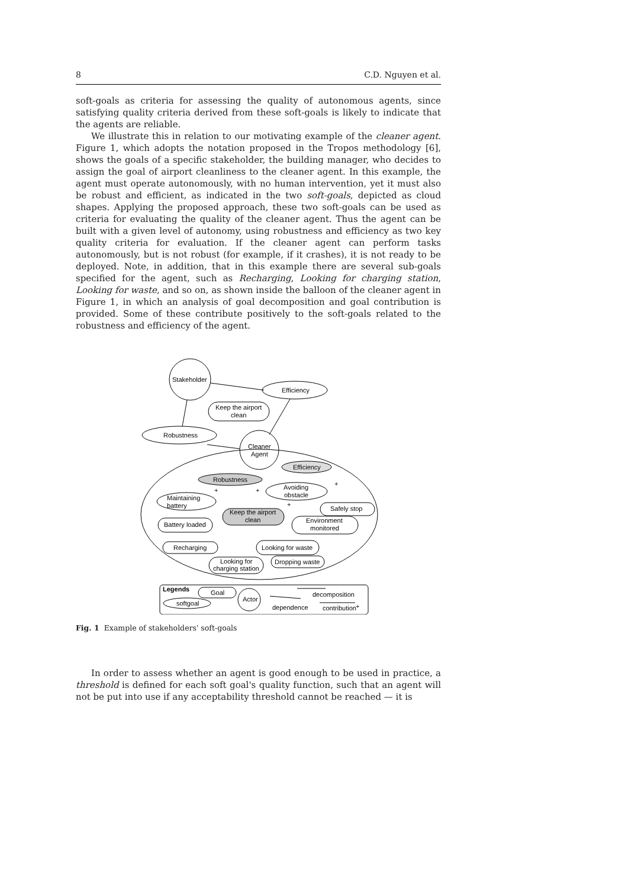8 C.D. Nguyen et al.
soft-goals as criteria for assessing the quality of autonomous agents, since satisfying quality criteria derived from these soft-goals is likely to indicate that the agents are reliable.
We illustrate this in relation to our motivating example of the cleaner agent. Figure 1, which adopts the notation proposed in the Tropos methodology [6], shows the goals of a specific stakeholder, the building manager, who decides to assign the goal of airport cleanliness to the cleaner agent. In this example, the agent must operate autonomously, with no human intervention, yet it must also be robust and efficient, as indicated in the two soft-goals, depicted as cloud shapes. Applying the proposed approach, these two soft-goals can be used as criteria for evaluating the quality of the cleaner agent. Thus the agent can be built with a given level of autonomy, using robustness and efficiency as two key quality criteria for evaluation. If the cleaner agent can perform tasks autonomously, but is not robust (for example, if it crashes), it is not ready to be deployed. Note, in addition, that in this example there are several sub-goals specified for the agent, such as Recharging, Looking for charging station, Looking for waste, and so on, as shown inside the balloon of the cleaner agent in Figure 1, in which an analysis of goal decomposition and goal contribution is provided. Some of these contribute positively to the soft-goals related to the robustness and efficiency of the agent.
Stakeholder
Efficiency
Keep the airport
clean
Robustness
Cleaner
Agent
Efficiency
Robustness
Avoiding
obstacle
Maintaining
battery
Safely stop
Keep the airport
clean
Environment
monitored
Battery loaded
Recharging
Looking for waste
Looking for
charging station
Dropping waste
+
+
+
+
Legends
Goal
softgoal
Actor
dependence
decomposition
contribution
+
Fig. 1 Example of stakeholders' soft-goals
In order to assess whether an agent is good enough to be used in practice, a threshold is defined for each soft goal's quality function, such that an agent will not be put into use if any acceptability threshold cannot be reached — it is